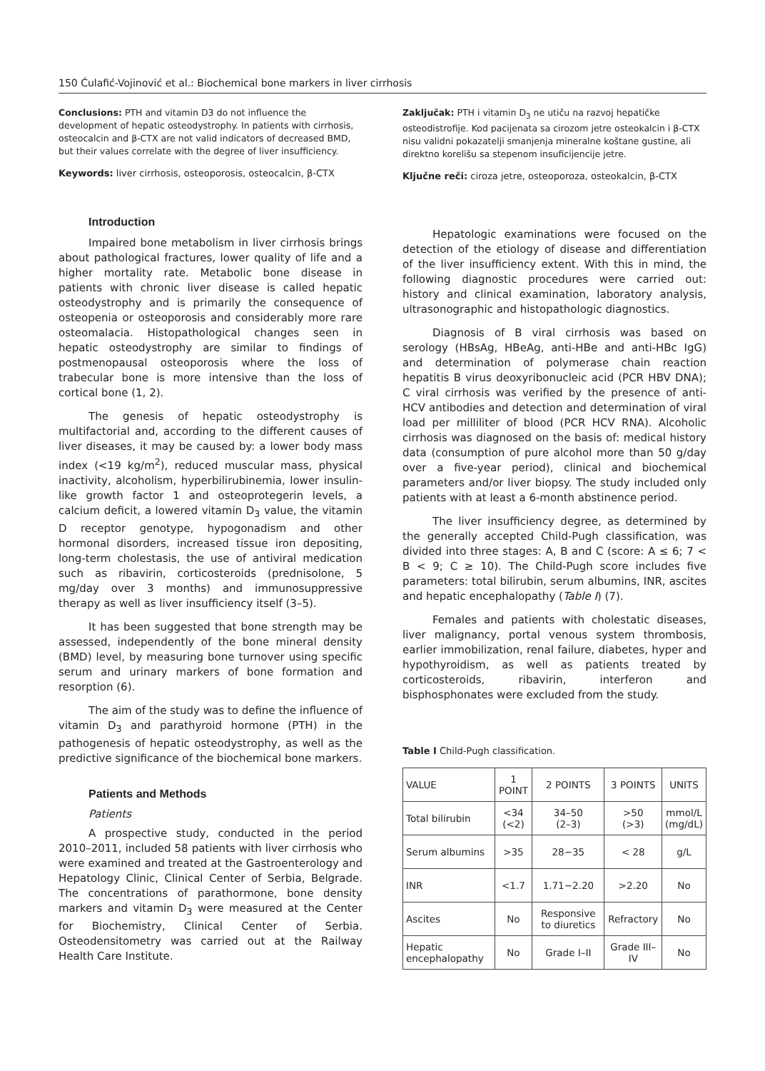150 Ćulafić-Vojinović et al.: Biochemical bone markers in liver cirrhosis
Conclusions: PTH and vitamin D3 do not influence the development of hepatic osteodystrophy. In patients with cirrhosis, osteocalcin and β-CTX are not valid indicators of decreased BMD, but their values correlate with the degree of liver insufficiency.
Keywords: liver cirrhosis, osteoporosis, osteocalcin, β-CTX
Introduction
Impaired bone metabolism in liver cirrhosis brings about pathological fractures, lower quality of life and a higher mortality rate. Metabolic bone disease in patients with chronic liver disease is called hepatic osteodystrophy and is primarily the consequence of osteopenia or osteoporosis and considerably more rare osteomalacia. Histopathological changes seen in hepatic osteodystrophy are similar to findings of postmenopausal osteoporosis where the loss of trabecular bone is more intensive than the loss of cortical bone (1, 2).
The genesis of hepatic osteodystrophy is multifactorial and, according to the different causes of liver diseases, it may be caused by: a lower body mass index (<19 kg/m<sup>2</sup>), reduced muscular mass, physical inactivity, alcoholism, hyperbilirubinemia, lower insulin-like growth factor 1 and osteoprotegerin levels, a calcium deficit, a lowered vitamin D<sub>3</sub> value, the vitamin D receptor genotype, hypogonadism and other hormonal disorders, increased tissue iron depositing, long-term cholestasis, the use of antiviral medication such as ribavirin, corticosteroids (prednisolone, 5 mg/day over 3 months) and immunosuppressive therapy as well as liver insufficiency itself (3–5).
It has been suggested that bone strength may be assessed, independently of the bone mineral density (BMD) level, by measuring bone turnover using specific serum and urinary markers of bone formation and resorption (6).
The aim of the study was to define the influence of vitamin D<sub>3</sub> and parathyroid hormone (PTH) in the pathogenesis of hepatic osteodystrophy, as well as the predictive significance of the biochemical bone markers.
Patients and Methods
Patients
A prospective study, conducted in the period 2010–2011, included 58 patients with liver cirrhosis who were examined and treated at the Gastroenterology and Hepatology Clinic, Clinical Center of Serbia, Belgrade. The concentrations of parathormone, bone density markers and vitamin D<sub>3</sub> were measured at the Center for Biochemistry, Clinical Center of Serbia. Osteodensitometry was carried out at the Railway Health Care Institute.
Zaključak: PTH i vitamin D<sub>3</sub> ne utiču na razvoj hepatičke osteodistrofije. Kod pacijenata sa cirozom jetre osteokalcin i β-CTX nisu validni pokazatelji smanjenja mineralne koštane gustine, ali direktno korelišu sa stepenom insuficijencije jetre.
Ključne reči: ciroza jetre, osteoporoza, osteokalcin, β-CTX
Hepatologic examinations were focused on the detection of the etiology of disease and differentiation of the liver insufficiency extent. With this in mind, the following diagnostic procedures were carried out: history and clinical examination, laboratory analysis, ultrasonographic and histopathologic diagnostics.
Diagnosis of B viral cirrhosis was based on serology (HBsAg, HBeAg, anti-HBe and anti-HBc IgG) and determination of polymerase chain reaction hepatitis B virus deoxyribonucleic acid (PCR HBV DNA); C viral cirrhosis was verified by the presence of anti-HCV antibodies and detection and determination of viral load per milliliter of blood (PCR HCV RNA). Alcoholic cirrhosis was diagnosed on the basis of: medical history data (consumption of pure alcohol more than 50 g/day over a five-year period), clinical and biochemical parameters and/or liver biopsy. The study included only patients with at least a 6-month abstinence period.
The liver insufficiency degree, as determined by the generally accepted Child-Pugh classification, was divided into three stages: A, B and C (score: A ≤ 6; 7 < B < 9; C ≥ 10). The Child-Pugh score includes five parameters: total bilirubin, serum albumins, INR, ascites and hepatic encephalopathy (Table I) (7).
Females and patients with cholestatic diseases, liver malignancy, portal venous system thrombosis, earlier immobilization, renal failure, diabetes, hyper and hypothyroidism, as well as patients treated by corticosteroids, ribavirin, interferon and bisphosphonates were excluded from the study.
Table I Child-Pugh classification.
| VALUE | 1 POINT | 2 POINTS | 3 POINTS | UNITS |
| --- | --- | --- | --- | --- |
| Total bilirubin | <34 (<2) | 34–50 (2–3) | >50 (>3) | mmol/L (mg/dL) |
| Serum albumins | >35 | 28−35 | < 28 | g/L |
| INR | <1.7 | 1.71−2.20 | >2.20 | No |
| Ascites | No | Responsive to diuretics | Refractory | No |
| Hepatic encephalopathy | No | Grade I–II | Grade III–IV | No |